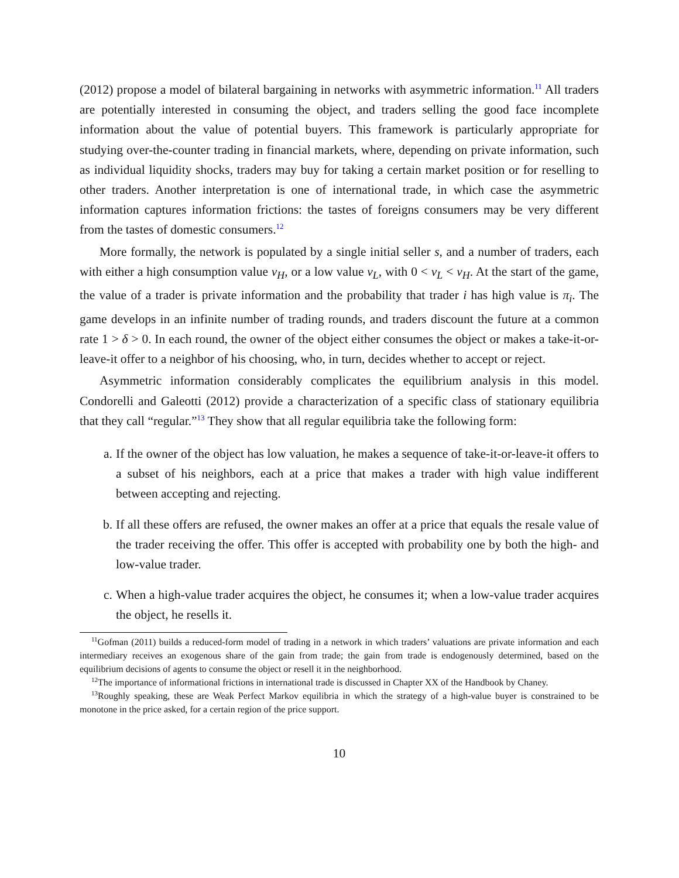(2012) propose a model of bilateral bargaining in networks with asymmetric information.<sup>11</sup> All traders are potentially interested in consuming the object, and traders selling the good face incomplete information about the value of potential buyers. This framework is particularly appropriate for studying over-the-counter trading in financial markets, where, depending on private information, such as individual liquidity shocks, traders may buy for taking a certain market position or for reselling to other traders. Another interpretation is one of international trade, in which case the asymmetric information captures information frictions: the tastes of foreigns consumers may be very different from the tastes of domestic consumers.<sup>12</sup>
More formally, the network is populated by a single initial seller s, and a number of traders, each with either a high consumption value v<sub>H</sub>, or a low value v<sub>L</sub>, with 0 < v<sub>L</sub> < v<sub>H</sub>. At the start of the game, the value of a trader is private information and the probability that trader i has high value is π<sub>i</sub>. The game develops in an infinite number of trading rounds, and traders discount the future at a common rate 1 > δ > 0. In each round, the owner of the object either consumes the object or makes a take-it-or-leave-it offer to a neighbor of his choosing, who, in turn, decides whether to accept or reject.
Asymmetric information considerably complicates the equilibrium analysis in this model. Condorelli and Galeotti (2012) provide a characterization of a specific class of stationary equilibria that they call “regular.”<sup>13</sup> They show that all regular equilibria take the following form:
a. If the owner of the object has low valuation, he makes a sequence of take-it-or-leave-it offers to a subset of his neighbors, each at a price that makes a trader with high value indifferent between accepting and rejecting.
b. If all these offers are refused, the owner makes an offer at a price that equals the resale value of the trader receiving the offer. This offer is accepted with probability one by both the high- and low-value trader.
c. When a high-value trader acquires the object, he consumes it; when a low-value trader acquires the object, he resells it.
<sup>11</sup> Gofman (2011) builds a reduced-form model of trading in a network in which traders’ valuations are private information and each intermediary receives an exogenous share of the gain from trade; the gain from trade is endogenously determined, based on the equilibrium decisions of agents to consume the object or resell it in the neighborhood.
<sup>12</sup> The importance of informational frictions in international trade is discussed in Chapter XX of the Handbook by Chaney.
<sup>13</sup> Roughly speaking, these are Weak Perfect Markov equilibria in which the strategy of a high-value buyer is constrained to be monotone in the price asked, for a certain region of the price support.
10